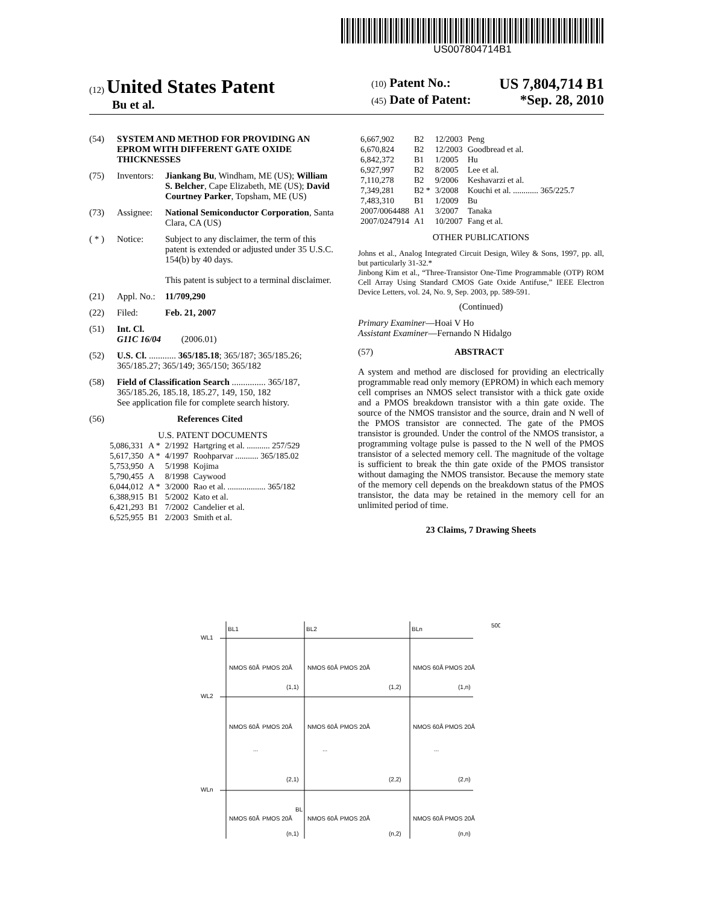US007804714B1
(12) United States Patent
Bu et al.
(10) Patent No.: US 7,804,714 B1
(45) Date of Patent: *Sep. 28, 2010
(54) SYSTEM AND METHOD FOR PROVIDING AN EPROM WITH DIFFERENT GATE OXIDE THICKNESSES
(75) Inventors: Jiankang Bu, Windham, ME (US); William S. Belcher, Cape Elizabeth, ME (US); David Courtney Parker, Topsham, ME (US)
(73) Assignee: National Semiconductor Corporation, Santa Clara, CA (US)
( * ) Notice: Subject to any disclaimer, the term of this patent is extended or adjusted under 35 U.S.C. 154(b) by 40 days.
This patent is subject to a terminal disclaimer.
(21) Appl. No.: 11/709,290
(22) Filed: Feb. 21, 2007
(51) Int. Cl.
G11C 16/04 (2006.01)
(52) U.S. Cl. ............ 365/185.18; 365/187; 365/185.26; 365/185.27; 365/149; 365/150; 365/182
(58) Field of Classification Search ............... 365/187, 365/185.26, 185.18, 185.27, 149, 150, 182
See application file for complete search history.
(56) References Cited
U.S. PATENT DOCUMENTS
| 5,086,331 | A * | 2/1992 | Hartgring et al. ........... 257/529 |
| 5,617,350 | A * | 4/1997 | Roohparvar ........... 365/185.02 |
| 5,753,950 | A | 5/1998 | Kojima |
| 5,790,455 | A | 8/1998 | Caywood |
| 6,044,012 | A * | 3/2000 | Rao et al. .................. 365/182 |
| 6,388,915 | B1 | 5/2002 | Kato et al. |
| 6,421,293 | B1 | 7/2002 | Candelier et al. |
| 6,525,955 | B1 | 2/2003 | Smith et al. |
| 6,667,902 | B2 | 12/2003 | Peng |
| 6,670,824 | B2 | 12/2003 | Goodbread et al. |
| 6,842,372 | B1 | 1/2005 | Hu |
| 6,927,997 | B2 | 8/2005 | Lee et al. |
| 7,110,278 | B2 | 9/2006 | Keshavarzi et al. |
| 7,349,281 | B2 * | 3/2008 | Kouchi et al. ............ 365/225.7 |
| 7,483,310 | B1 | 1/2009 | Bu |
| 2007/0064488 | A1 | 3/2007 | Tanaka |
| 2007/0247914 | A1 | 10/2007 | Fang et al. |
OTHER PUBLICATIONS
Johns et al., Analog Integrated Circuit Design, Wiley & Sons, 1997, pp. all, but particularly 31-32.*
Jinbong Kim et al., “Three-Transistor One-Time Programmable (OTP) ROM Cell Array Using Standard CMOS Gate Oxide Antifuse,” IEEE Electron Device Letters, vol. 24, No. 9, Sep. 2003, pp. 589-591.
(Continued)
Primary Examiner—Hoai V Ho
Assistant Examiner—Fernando N Hidalgo
(57) ABSTRACT
A system and method are disclosed for providing an electrically programmable read only memory (EPROM) in which each memory cell comprises an NMOS select transistor with a thick gate oxide and a PMOS breakdown transistor with a thin gate oxide. The source of the NMOS transistor and the source, drain and N well of the PMOS transistor are connected. The gate of the PMOS transistor is grounded. Under the control of the NMOS transistor, a programming voltage pulse is passed to the N well of the PMOS transistor of a selected memory cell. The magnitude of the voltage is sufficient to break the thin gate oxide of the PMOS transistor without damaging the NMOS transistor. Because the memory state of the memory cell depends on the breakdown status of the PMOS transistor, the data may be retained in the memory cell for an unlimited period of time.
23 Claims, 7 Drawing Sheets
BL1
BL2
BLn
500
WL1
WL2
WLn
NMOS 60Å
PMOS 20Å
NMOS 60Å
PMOS 20Å
NMOS 60Å
PMOS 20Å
(1,1)
(1,2)
(1,n)
NMOS 60Å
PMOS 20Å
NMOS 60Å
PMOS 20Å
NMOS 60Å
PMOS 20Å
...
...
...
(2,1)
(2,2)
(2,n)
BL
NMOS 60Å
PMOS 20Å
NMOS 60Å
PMOS 20Å
NMOS 60Å
PMOS 20Å
(n,1)
(n,2)
(n,n)